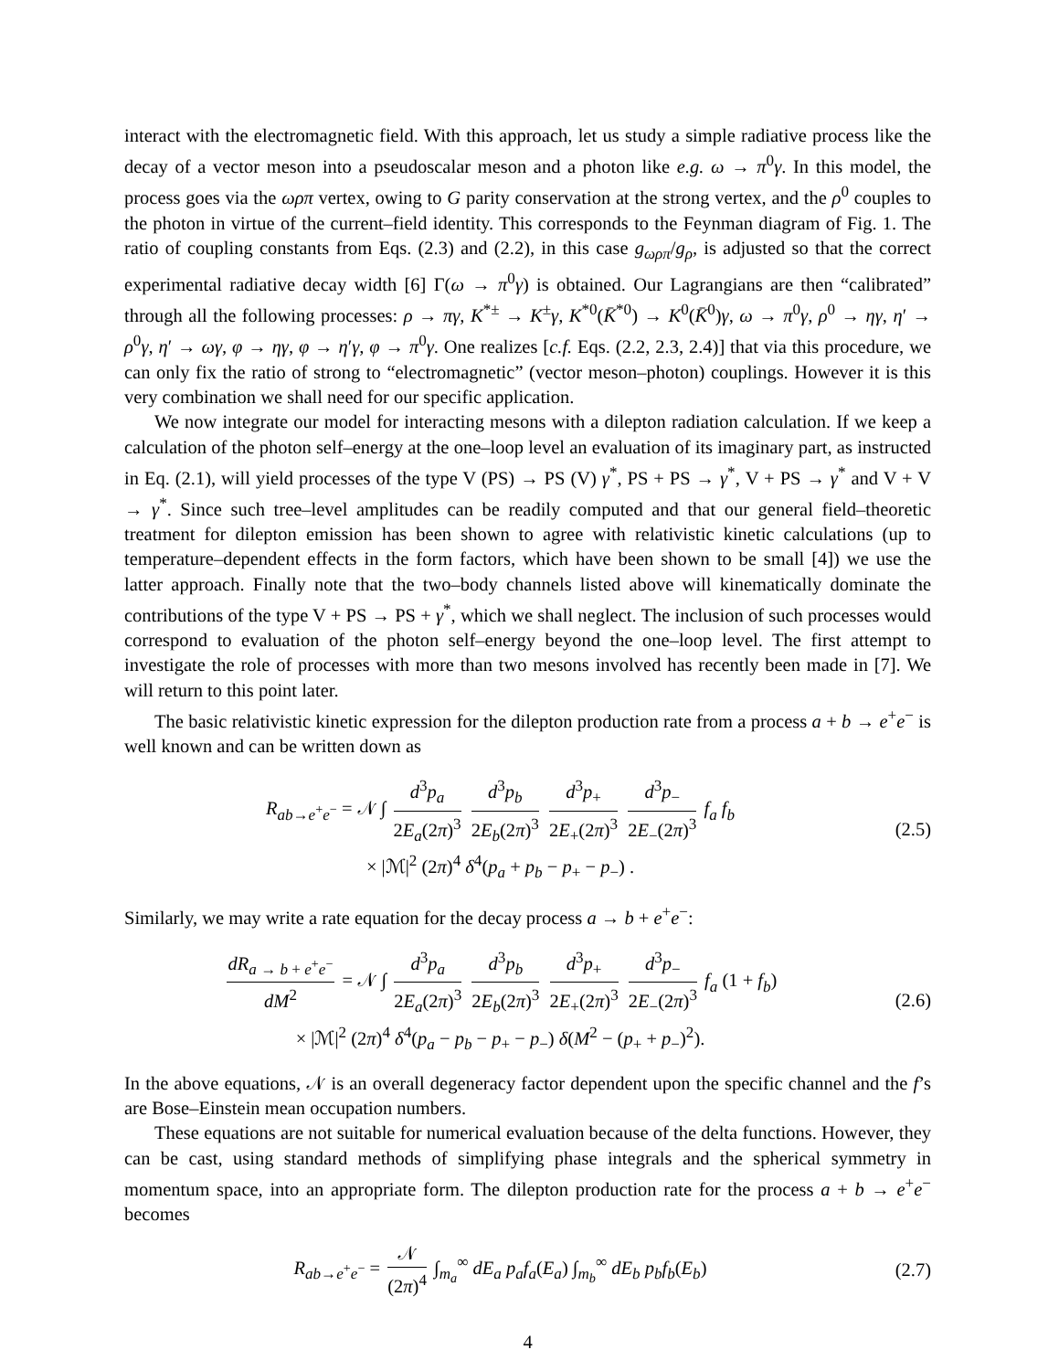interact with the electromagnetic field. With this approach, let us study a simple radiative process like the decay of a vector meson into a pseudoscalar meson and a photon like e.g. ω → π<sup>0</sup>γ. In this model, the process goes via the ωρπ vertex, owing to G parity conservation at the strong vertex, and the ρ<sup>0</sup> couples to the photon in virtue of the current–field identity. This corresponds to the Feynman diagram of Fig. 1. The ratio of coupling constants from Eqs. (2.3) and (2.2), in this case g<sub>ωρπ</sub>/g<sub>ρ</sub>, is adjusted so that the correct experimental radiative decay width [6] Γ(ω → π<sup>0</sup>γ) is obtained. Our Lagrangians are then “calibrated” through all the following processes: ρ → πγ, K<sup>*±</sup> → K<sup>±</sup>γ, K<sup>*0</sup>(K̄<sup>*0</sup>) → K<sup>0</sup>(K̄<sup>0</sup>)γ, ω → π<sup>0</sup>γ, ρ<sup>0</sup> → ηγ, η′ → ρ<sup>0</sup>γ, η′ → ωγ, φ → ηγ, φ → η′γ, φ → π<sup>0</sup>γ. One realizes [c.f. Eqs. (2.2, 2.3, 2.4)] that via this procedure, we can only fix the ratio of strong to “electromagnetic” (vector meson–photon) couplings. However it is this very combination we shall need for our specific application.
We now integrate our model for interacting mesons with a dilepton radiation calculation. If we keep a calculation of the photon self–energy at the one–loop level an evaluation of its imaginary part, as instructed in Eq. (2.1), will yield processes of the type V (PS) → PS (V) γ<sup>*</sup>, PS + PS → γ<sup>*</sup>, V + PS → γ<sup>*</sup> and V + V → γ<sup>*</sup>. Since such tree–level amplitudes can be readily computed and that our general field–theoretic treatment for dilepton emission has been shown to agree with relativistic kinetic calculations (up to temperature–dependent effects in the form factors, which have been shown to be small [4]) we use the latter approach. Finally note that the two–body channels listed above will kinematically dominate the contributions of the type V + PS → PS + γ<sup>*</sup>, which we shall neglect. The inclusion of such processes would correspond to evaluation of the photon self–energy beyond the one–loop level. The first attempt to investigate the role of processes with more than two mesons involved has recently been made in [7]. We will return to this point later.
The basic relativistic kinetic expression for the dilepton production rate from a process a + b → e<sup>+</sup>e<sup>−</sup> is well known and can be written down as
R<sub>ab→e<sup>+</sup>e<sup>−</sup></sub> = 𝒩 ∫ d<sup>3</sup>p<sub>a</sub> 2E<sub>a</sub>(2π)<sup>3</sup> d<sup>3</sup>p<sub>b</sub> 2E<sub>b</sub>(2π)<sup>3</sup> d<sup>3</sup>p<sub>+</sub> 2E<sub>+</sub>(2π)<sup>3</sup> d<sup>3</sup>p<sub>−</sub> 2E<sub>−</sub>(2π)<sup>3</sup> f<sub>a</sub> f<sub>b</sub>
× |ℳ|<sup>2</sup> (2π)<sup>4</sup> δ<sup>4</sup>(p<sub>a</sub> + p<sub>b</sub> − p<sub>+</sub> − p<sub>−</sub>) .
(2.5)
Similarly, we may write a rate equation for the decay process a → b + e<sup>+</sup>e<sup>−</sup>:
dR<sub>a → b + e<sup>+</sup>e<sup>−</sup></sub> dM<sup>2</sup> = 𝒩 ∫ d<sup>3</sup>p<sub>a</sub> 2E<sub>a</sub>(2π)<sup>3</sup> d<sup>3</sup>p<sub>b</sub> 2E<sub>b</sub>(2π)<sup>3</sup> d<sup>3</sup>p<sub>+</sub> 2E<sub>+</sub>(2π)<sup>3</sup> d<sup>3</sup>p<sub>−</sub> 2E<sub>−</sub>(2π)<sup>3</sup> f<sub>a</sub> (1 + f<sub>b</sub>)
× |ℳ|<sup>2</sup> (2π)<sup>4</sup> δ<sup>4</sup>(p<sub>a</sub> − p<sub>b</sub> − p<sub>+</sub> − p<sub>−</sub>) δ(M<sup>2</sup> − (p<sub>+</sub> + p<sub>−</sub>)<sup>2</sup>).
(2.6)
In the above equations, 𝒩 is an overall degeneracy factor dependent upon the specific channel and the f’s are Bose–Einstein mean occupation numbers.
These equations are not suitable for numerical evaluation because of the delta functions. However, they can be cast, using standard methods of simplifying phase integrals and the spherical symmetry in momentum space, into an appropriate form. The dilepton production rate for the process a + b → e<sup>+</sup>e<sup>−</sup> becomes
R<sub>ab→e<sup>+</sup>e<sup>−</sup></sub> = 𝒩 (2π)<sup>4</sup> ∫<sub>m<sub>a</sub></sub><sup>∞</sup> dE<sub>a</sub> p<sub>a</sub>f<sub>a</sub>(E<sub>a</sub>) ∫<sub>m<sub>b</sub></sub><sup>∞</sup> dE<sub>b</sub> p<sub>b</sub>f<sub>b</sub>(E<sub>b</sub>)
(2.7)
4